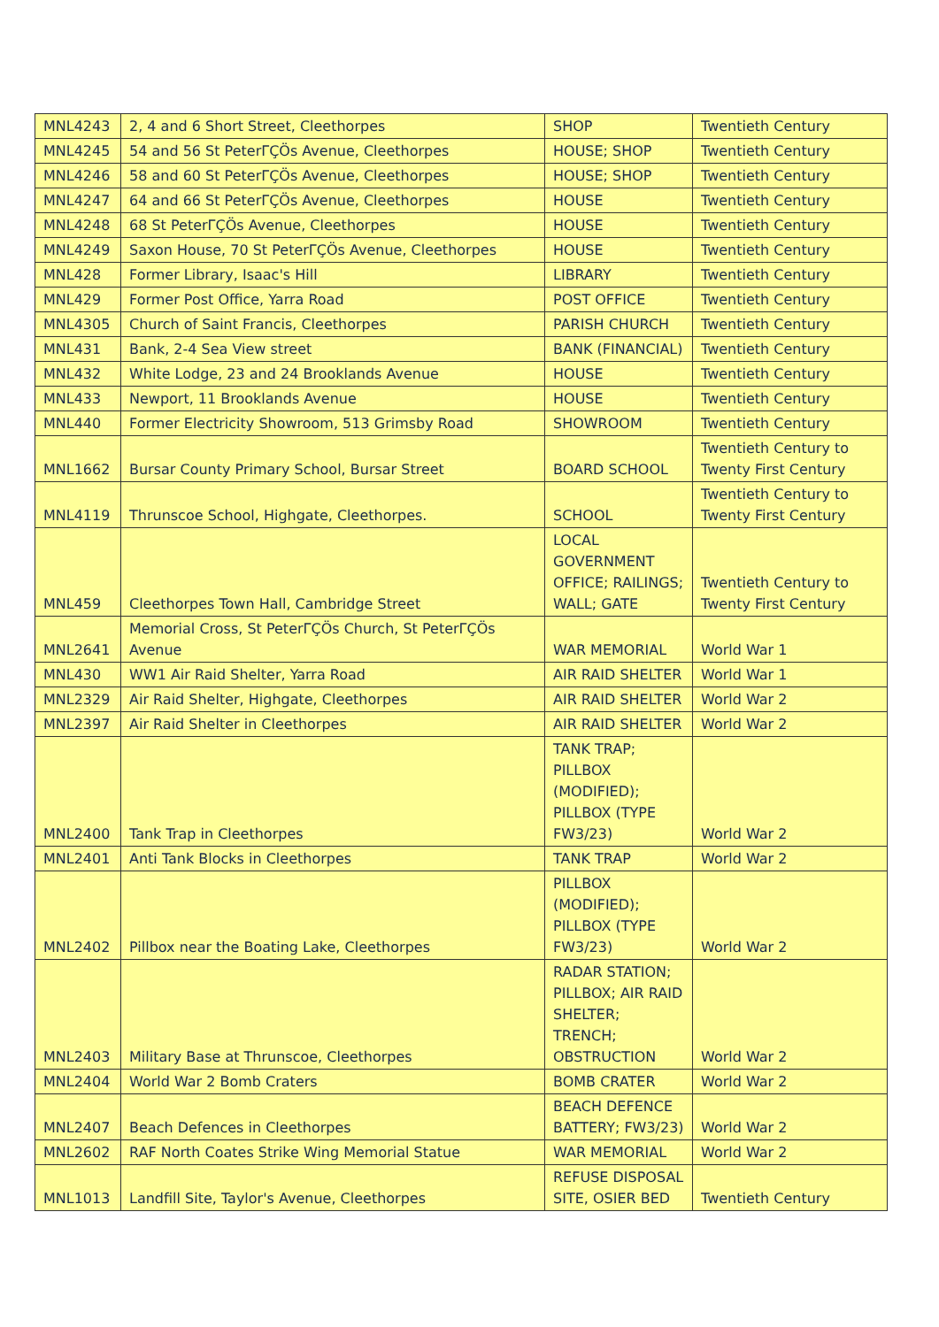| MNL4243 | 2, 4 and 6 Short Street, Cleethorpes | SHOP | Twentieth Century |
| MNL4245 | 54 and 56 St PeterΓÇÖs Avenue, Cleethorpes | HOUSE; SHOP | Twentieth Century |
| MNL4246 | 58 and 60 St PeterΓÇÖs Avenue, Cleethorpes | HOUSE; SHOP | Twentieth Century |
| MNL4247 | 64 and 66 St PeterΓÇÖs Avenue, Cleethorpes | HOUSE | Twentieth Century |
| MNL4248 | 68 St PeterΓÇÖs Avenue, Cleethorpes | HOUSE | Twentieth Century |
| MNL4249 | Saxon House, 70 St PeterΓÇÖs Avenue, Cleethorpes | HOUSE | Twentieth Century |
| MNL428 | Former Library, Isaac's Hill | LIBRARY | Twentieth Century |
| MNL429 | Former Post Office, Yarra Road | POST OFFICE | Twentieth Century |
| MNL4305 | Church of Saint Francis, Cleethorpes | PARISH CHURCH | Twentieth Century |
| MNL431 | Bank, 2-4 Sea View street | BANK (FINANCIAL) | Twentieth Century |
| MNL432 | White Lodge, 23 and 24 Brooklands Avenue | HOUSE | Twentieth Century |
| MNL433 | Newport, 11 Brooklands Avenue | HOUSE | Twentieth Century |
| MNL440 | Former Electricity Showroom, 513 Grimsby Road | SHOWROOM | Twentieth Century |
| MNL1662 | Bursar County Primary School, Bursar Street | BOARD SCHOOL | Twentieth Century to Twenty First Century |
| MNL4119 | Thrunscoe School, Highgate, Cleethorpes. | SCHOOL | Twentieth Century to Twenty First Century |
| MNL459 | Cleethorpes Town Hall, Cambridge Street | LOCAL GOVERNMENT OFFICE; RAILINGS; WALL; GATE | Twentieth Century to Twenty First Century |
| MNL2641 | Memorial Cross, St PeterΓÇÖs Church, St PeterΓÇÖs Avenue | WAR MEMORIAL | World War 1 |
| MNL430 | WW1 Air Raid Shelter, Yarra Road | AIR RAID SHELTER | World War 1 |
| MNL2329 | Air Raid Shelter, Highgate, Cleethorpes | AIR RAID SHELTER | World War 2 |
| MNL2397 | Air Raid Shelter in Cleethorpes | AIR RAID SHELTER | World War 2 |
| MNL2400 | Tank Trap in Cleethorpes | TANK TRAP; PILLBOX (MODIFIED); PILLBOX (TYPE FW3/23) | World War 2 |
| MNL2401 | Anti Tank Blocks in Cleethorpes | TANK TRAP | World War 2 |
| MNL2402 | Pillbox near the Boating Lake, Cleethorpes | PILLBOX (MODIFIED); PILLBOX (TYPE FW3/23) | World War 2 |
| MNL2403 | Military Base at Thrunscoe, Cleethorpes | RADAR STATION; PILLBOX; AIR RAID SHELTER; TRENCH; OBSTRUCTION | World War 2 |
| MNL2404 | World War 2 Bomb Craters | BOMB CRATER | World War 2 |
| MNL2407 | Beach Defences in Cleethorpes | BEACH DEFENCE BATTERY; FW3/23) | World War 2 |
| MNL2602 | RAF North Coates Strike Wing Memorial Statue | WAR MEMORIAL | World War 2 |
| MNL1013 | Landfill Site, Taylor's Avenue, Cleethorpes | REFUSE DISPOSAL SITE, OSIER BED | Twentieth Century |